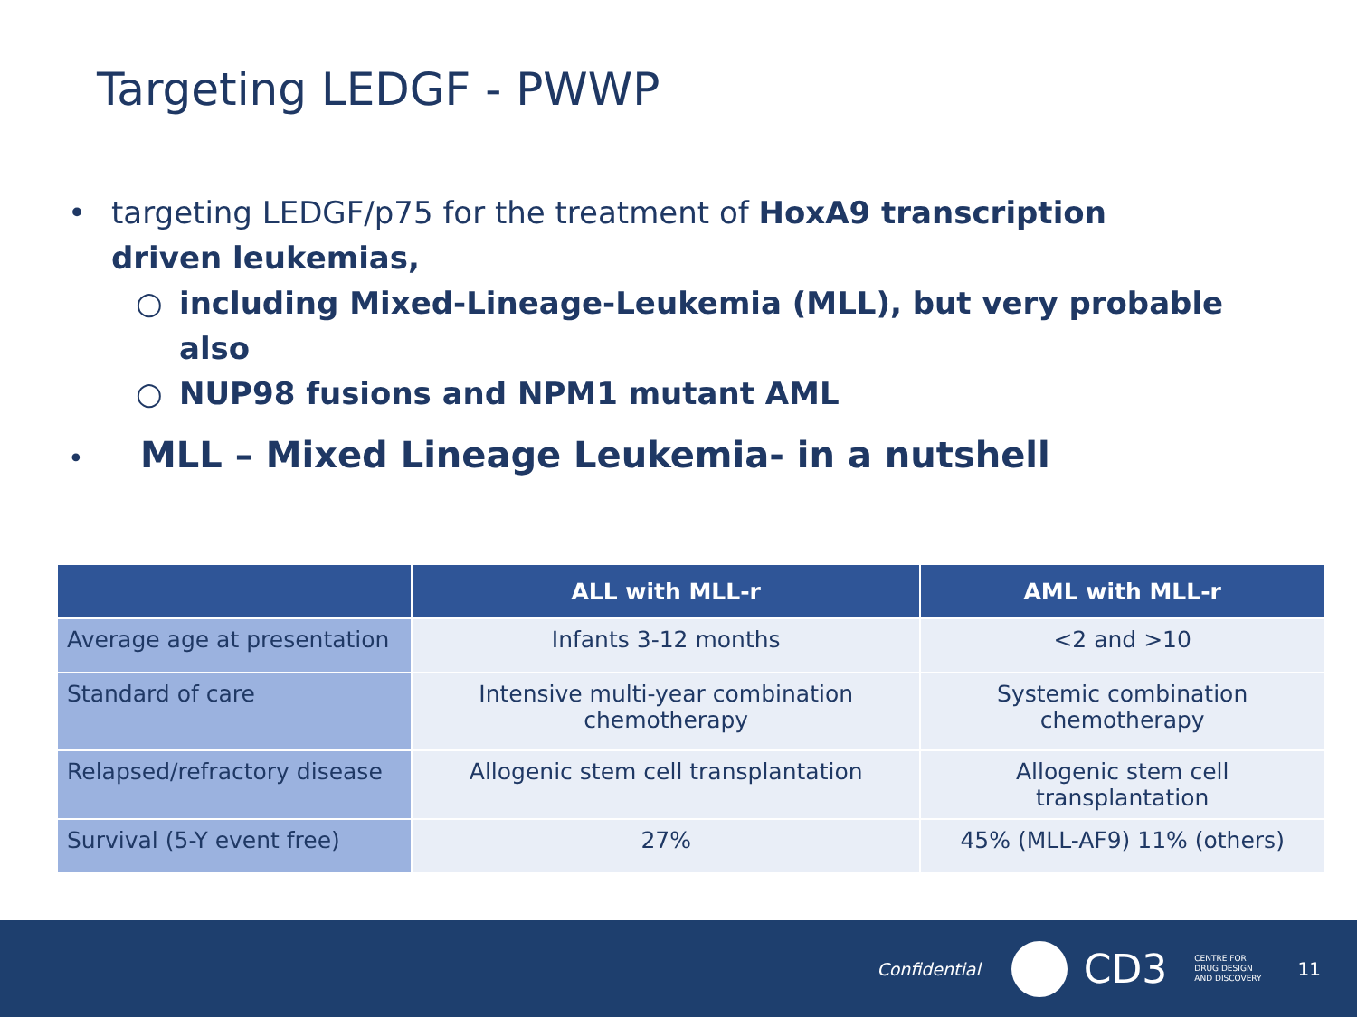Targeting LEDGF - PWWP
• targeting LEDGF/p75 for the treatment of HoxA9 transcription driven leukemias,
○ including Mixed-Lineage-Leukemia (MLL), but very probable also
○ NUP98 fusions and NPM1 mutant AML
• MLL – Mixed Lineage Leukemia- in a nutshell
| | ALL with MLL-r | AML with MLL-r |
| --- | --- | --- |
| Average age at presentation | Infants 3-12 months | <2 and >10 |
| Standard of care | Intensive multi-year combination chemotherapy | Systemic combination chemotherapy |
| Relapsed/refractory disease | Allogenic stem cell transplantation | Allogenic stem cell transplantation |
| Survival (5-Y event free) | 27% | 45% (MLL-AF9) 11% (others) |
Confidential
CD3 CENTRE FOR
DRUG DESIGN
AND DISCOVERY 11